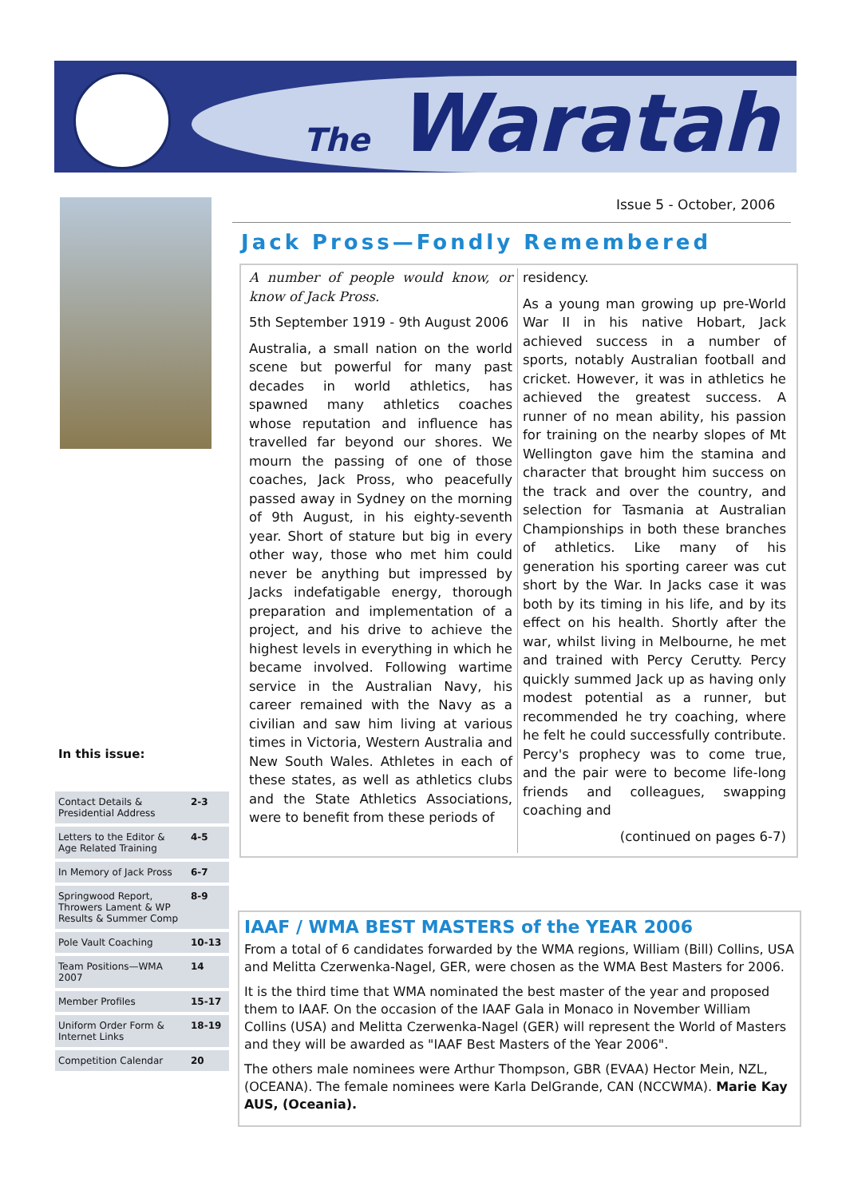The Waratah
Issue 5 - October, 2006
Jack Pross—Fondly Remembered
A number of people would know, or know of Jack Pross.
5th September 1919 - 9th August 2006
Australia, a small nation on the world scene but powerful for many past decades in world athletics, has spawned many athletics coaches whose reputation and influence has travelled far beyond our shores. We mourn the passing of one of those coaches, Jack Pross, who peacefully passed away in Sydney on the morning of 9th August, in his eighty-seventh year. Short of stature but big in every other way, those who met him could never be anything but impressed by Jacks indefatigable energy, thorough preparation and implementation of a project, and his drive to achieve the highest levels in everything in which he became involved. Following wartime service in the Australian Navy, his career remained with the Navy as a civilian and saw him living at various times in Victoria, Western Australia and New South Wales. Athletes in each of these states, as well as athletics clubs and the State Athletics Associations, were to benefit from these periods of
residency.
As a young man growing up pre-World War II in his native Hobart, Jack achieved success in a number of sports, notably Australian football and cricket. However, it was in athletics he achieved the greatest success. A runner of no mean ability, his passion for training on the nearby slopes of Mt Wellington gave him the stamina and character that brought him success on the track and over the country, and selection for Tasmania at Australian Championships in both these branches of athletics. Like many of his generation his sporting career was cut short by the War. In Jacks case it was both by its timing in his life, and by its effect on his health. Shortly after the war, whilst living in Melbourne, he met and trained with Percy Cerutty. Percy quickly summed Jack up as having only modest potential as a runner, but recommended he try coaching, where he felt he could successfully contribute. Percy's prophecy was to come true, and the pair were to become life-long friends and colleagues, swapping coaching and
(continued on pages 6-7)
In this issue:
| Contact Details & Presidential Address | 2-3 |
| Letters to the Editor & Age Related Training | 4-5 |
| In Memory of Jack Pross | 6-7 |
| Springwood Report, Throwers Lament & WP Results & Summer Comp | 8-9 |
| Pole Vault Coaching | 10-13 |
| Team Positions—WMA 2007 | 14 |
| Member Profiles | 15-17 |
| Uniform Order Form & Internet Links | 18-19 |
| Competition Calendar | 20 |
IAAF / WMA BEST MASTERS of the YEAR 2006
From a total of 6 candidates forwarded by the WMA regions, William (Bill) Collins, USA and Melitta Czerwenka-Nagel, GER, were chosen as the WMA Best Masters for 2006.
It is the third time that WMA nominated the best master of the year and proposed them to IAAF. On the occasion of the IAAF Gala in Monaco in November William Collins (USA) and Melitta Czerwenka-Nagel (GER) will represent the World of Masters and they will be awarded as "IAAF Best Masters of the Year 2006".
The others male nominees were Arthur Thompson, GBR (EVAA) Hector Mein, NZL, (OCEANA). The female nominees were Karla DelGrande, CAN (NCCWMA). Marie Kay AUS, (Oceania).